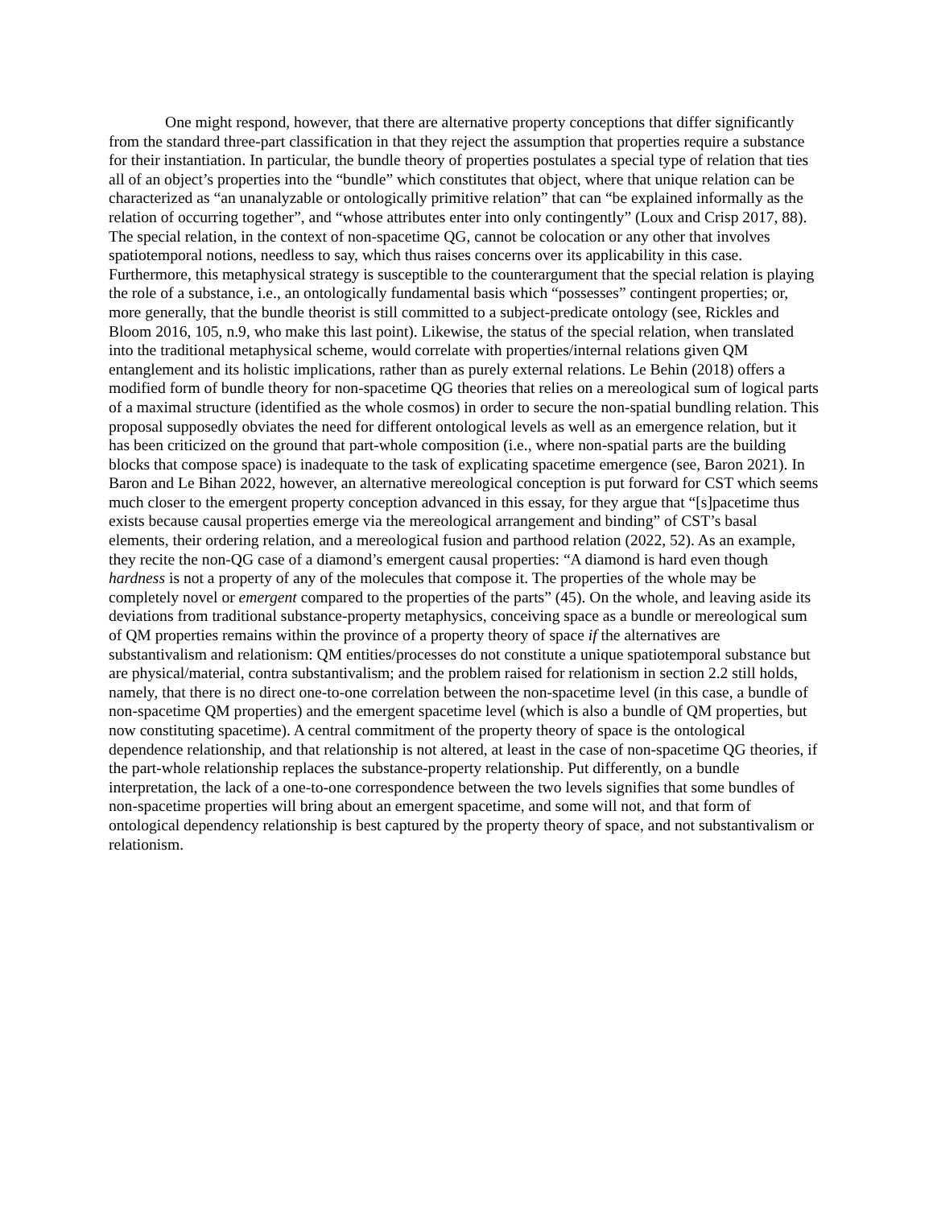One might respond, however, that there are alternative property conceptions that differ significantly from the standard three-part classification in that they reject the assumption that properties require a substance for their instantiation. In particular, the bundle theory of properties postulates a special type of relation that ties all of an object’s properties into the “bundle” which constitutes that object, where that unique relation can be characterized as “an unanalyzable or ontologically primitive relation” that can “be explained informally as the relation of occurring together”, and “whose attributes enter into only contingently” (Loux and Crisp 2017, 88). The special relation, in the context of non-spacetime QG, cannot be colocation or any other that involves spatiotemporal notions, needless to say, which thus raises concerns over its applicability in this case. Furthermore, this metaphysical strategy is susceptible to the counterargument that the special relation is playing the role of a substance, i.e., an ontologically fundamental basis which “possesses” contingent properties; or, more generally, that the bundle theorist is still committed to a subject-predicate ontology (see, Rickles and Bloom 2016, 105, n.9, who make this last point). Likewise, the status of the special relation, when translated into the traditional metaphysical scheme, would correlate with properties/internal relations given QM entanglement and its holistic implications, rather than as purely external relations. Le Behin (2018) offers a modified form of bundle theory for non-spacetime QG theories that relies on a mereological sum of logical parts of a maximal structure (identified as the whole cosmos) in order to secure the non-spatial bundling relation. This proposal supposedly obviates the need for different ontological levels as well as an emergence relation, but it has been criticized on the ground that part-whole composition (i.e., where non-spatial parts are the building blocks that compose space) is inadequate to the task of explicating spacetime emergence (see, Baron 2021). In Baron and Le Bihan 2022, however, an alternative mereological conception is put forward for CST which seems much closer to the emergent property conception advanced in this essay, for they argue that “[s]pacetime thus exists because causal properties emerge via the mereological arrangement and binding” of CST’s basal elements, their ordering relation, and a mereological fusion and parthood relation (2022, 52). As an example, they recite the non-QG case of a diamond’s emergent causal properties: “A diamond is hard even though hardness is not a property of any of the molecules that compose it. The properties of the whole may be completely novel or emergent compared to the properties of the parts” (45). On the whole, and leaving aside its deviations from traditional substance-property metaphysics, conceiving space as a bundle or mereological sum of QM properties remains within the province of a property theory of space if the alternatives are substantivalism and relationism: QM entities/processes do not constitute a unique spatiotemporal substance but are physical/material, contra substantivalism; and the problem raised for relationism in section 2.2 still holds, namely, that there is no direct one-to-one correlation between the non-spacetime level (in this case, a bundle of non-spacetime QM properties) and the emergent spacetime level (which is also a bundle of QM properties, but now constituting spacetime). A central commitment of the property theory of space is the ontological dependence relationship, and that relationship is not altered, at least in the case of non-spacetime QG theories, if the part-whole relationship replaces the substance-property relationship. Put differently, on a bundle interpretation, the lack of a one-to-one correspondence between the two levels signifies that some bundles of non-spacetime properties will bring about an emergent spacetime, and some will not, and that form of ontological dependency relationship is best captured by the property theory of space, and not substantivalism or relationism.